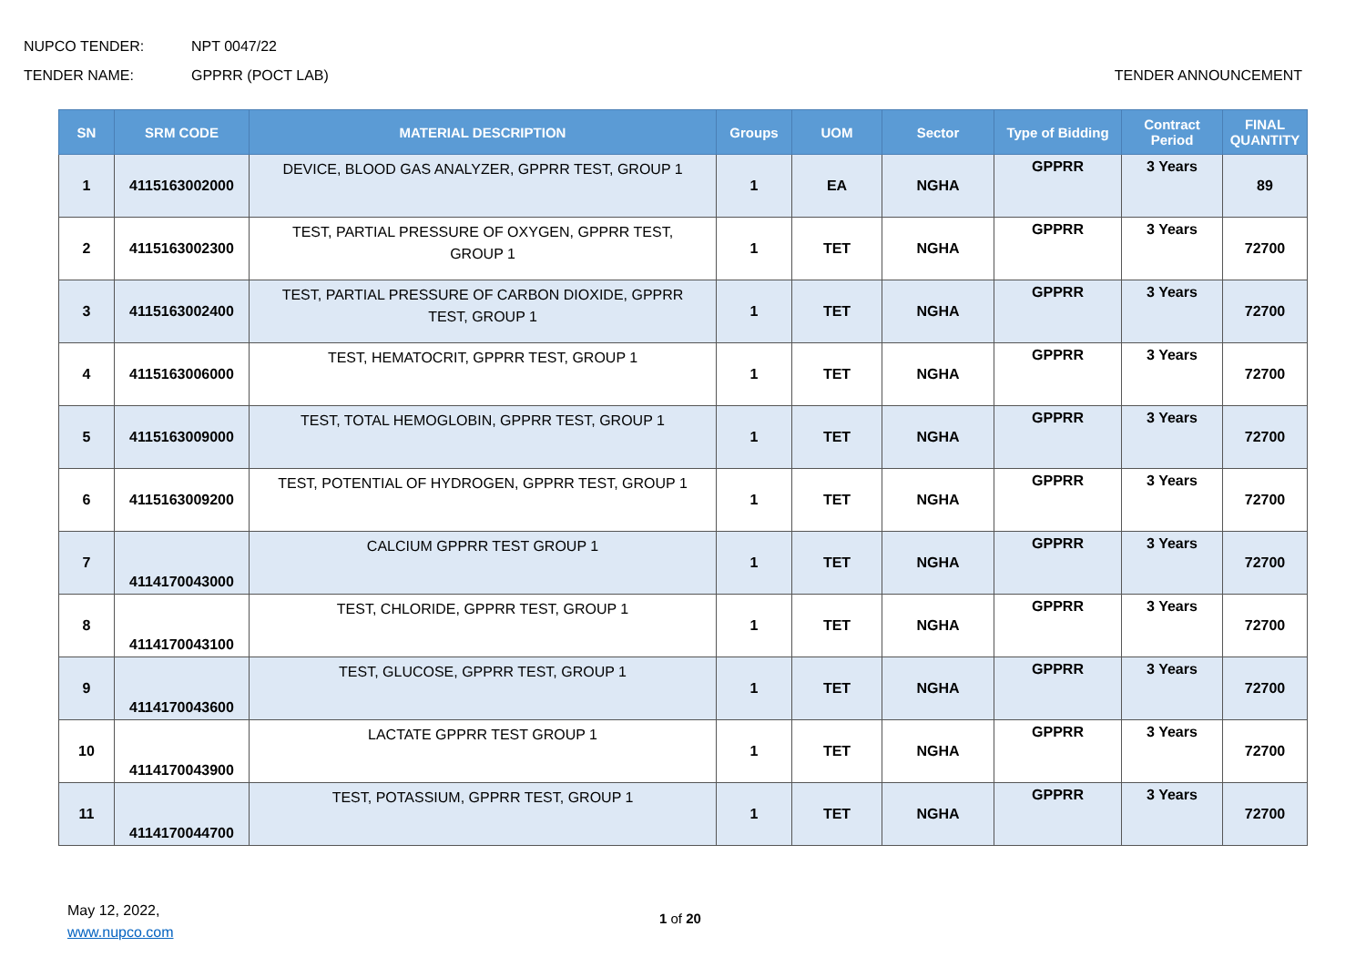NUPCO TENDER: NPT 0047/22
TENDER NAME: GPPRR (POCT LAB) TENDER ANNOUNCEMENT
| SN | SRM CODE | MATERIAL DESCRIPTION | Groups | UOM | Sector | Type of Bidding | Contract Period | FINAL QUANTITY |
| --- | --- | --- | --- | --- | --- | --- | --- | --- |
| 1 | 4115163002000 | DEVICE, BLOOD GAS ANALYZER, GPPRR TEST, GROUP 1 | 1 | EA | NGHA | GPPRR | 3 Years | 89 |
| 2 | 4115163002300 | TEST, PARTIAL PRESSURE OF OXYGEN, GPPRR TEST, GROUP 1 | 1 | TET | NGHA | GPPRR | 3 Years | 72700 |
| 3 | 4115163002400 | TEST, PARTIAL PRESSURE OF CARBON DIOXIDE, GPPRR TEST, GROUP 1 | 1 | TET | NGHA | GPPRR | 3 Years | 72700 |
| 4 | 4115163006000 | TEST, HEMATOCRIT, GPPRR TEST, GROUP 1 | 1 | TET | NGHA | GPPRR | 3 Years | 72700 |
| 5 | 4115163009000 | TEST, TOTAL HEMOGLOBIN, GPPRR TEST, GROUP 1 | 1 | TET | NGHA | GPPRR | 3 Years | 72700 |
| 6 | 4115163009200 | TEST, POTENTIAL OF HYDROGEN, GPPRR TEST, GROUP 1 | 1 | TET | NGHA | GPPRR | 3 Years | 72700 |
| 7 | 4114170043000 | CALCIUM GPPRR TEST GROUP 1 | 1 | TET | NGHA | GPPRR | 3 Years | 72700 |
| 8 | 4114170043100 | TEST, CHLORIDE, GPPRR TEST, GROUP 1 | 1 | TET | NGHA | GPPRR | 3 Years | 72700 |
| 9 | 4114170043600 | TEST, GLUCOSE, GPPRR TEST, GROUP 1 | 1 | TET | NGHA | GPPRR | 3 Years | 72700 |
| 10 | 4114170043900 | LACTATE GPPRR TEST GROUP 1 | 1 | TET | NGHA | GPPRR | 3 Years | 72700 |
| 11 | 4114170044700 | TEST, POTASSIUM, GPPRR TEST, GROUP 1 | 1 | TET | NGHA | GPPRR | 3 Years | 72700 |
May 12, 2022,
www.nupco.com
1 of 20